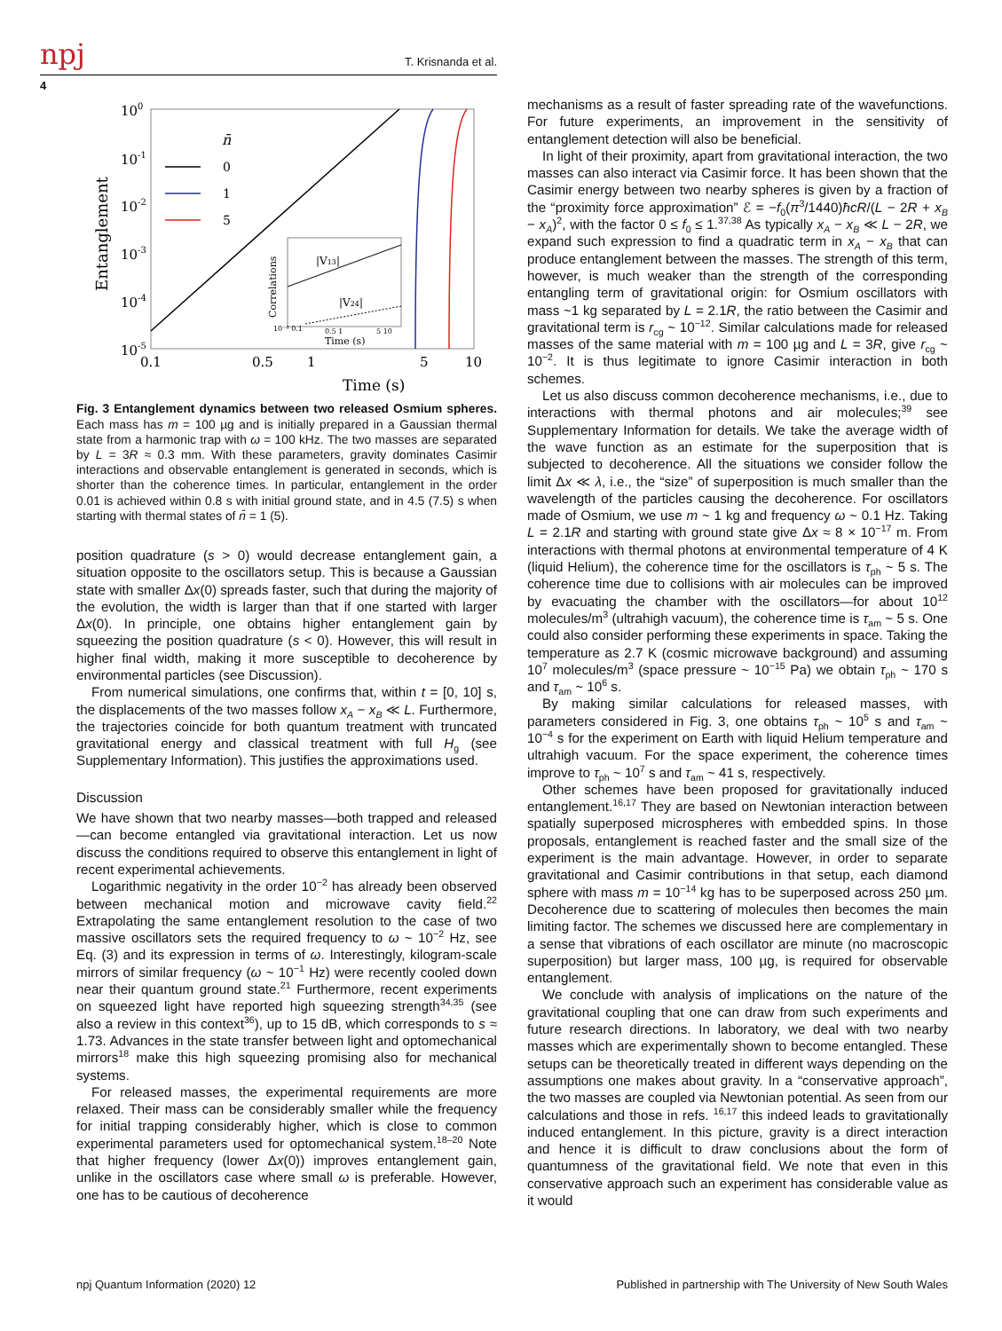npj
T. Krisnanda et al.
4
100
10-1
10-2
10-3
10-4
10-5
0.1
0.5
1
5
10
Time (s)
Entanglement
n̄
0
1
5
|V13|
|V24|
Correlations
Time (s)
10⁻⁸ 0.1
0.5 1
5 10
Fig. 3 Entanglement dynamics between two released Osmium spheres. Each mass has m = 100 µg and is initially prepared in a Gaussian thermal state from a harmonic trap with ω = 100 kHz. The two masses are separated by L = 3R ≈ 0.3 mm. With these parameters, gravity dominates Casimir interactions and observable entanglement is generated in seconds, which is shorter than the coherence times. In particular, entanglement in the order 0.01 is achieved within 0.8 s with initial ground state, and in 4.5 (7.5) s when starting with thermal states of n̄ = 1 (5).
position quadrature (s > 0) would decrease entanglement gain, a situation opposite to the oscillators setup. This is because a Gaussian state with smaller Δx(0) spreads faster, such that during the majority of the evolution, the width is larger than that if one started with larger Δx(0). In principle, one obtains higher entanglement gain by squeezing the position quadrature (s < 0). However, this will result in higher final width, making it more susceptible to decoherence by environmental particles (see Discussion).
From numerical simulations, one confirms that, within t = [0, 10] s, the displacements of the two masses follow x<sub>A</sub> − x<sub>B</sub> ≪ L. Furthermore, the trajectories coincide for both quantum treatment with truncated gravitational energy and classical treatment with full H<sub>g</sub> (see Supplementary Information). This justifies the approximations used.
Discussion
We have shown that two nearby masses—both trapped and released—can become entangled via gravitational interaction. Let us now discuss the conditions required to observe this entanglement in light of recent experimental achievements.
Logarithmic negativity in the order 10<sup>−2</sup> has already been observed between mechanical motion and microwave cavity field.<sup>22</sup> Extrapolating the same entanglement resolution to the case of two massive oscillators sets the required frequency to ω ~ 10<sup>−2</sup> Hz, see Eq. (3) and its expression in terms of ω. Interestingly, kilogram-scale mirrors of similar frequency (ω ~ 10<sup>−1</sup> Hz) were recently cooled down near their quantum ground state.<sup>21</sup> Furthermore, recent experiments on squeezed light have reported high squeezing strength<sup>34,35</sup> (see also a review in this context<sup>36</sup>), up to 15 dB, which corresponds to s ≈ 1.73. Advances in the state transfer between light and optomechanical mirrors<sup>18</sup> make this high squeezing promising also for mechanical systems.
For released masses, the experimental requirements are more relaxed. Their mass can be considerably smaller while the frequency for initial trapping considerably higher, which is close to common experimental parameters used for optomechanical system.<sup>18–20</sup> Note that higher frequency (lower Δx(0)) improves entanglement gain, unlike in the oscillators case where small ω is preferable. However, one has to be cautious of decoherence
mechanisms as a result of faster spreading rate of the wavefunctions. For future experiments, an improvement in the sensitivity of entanglement detection will also be beneficial.
In light of their proximity, apart from gravitational interaction, the two masses can also interact via Casimir force. It has been shown that the Casimir energy between two nearby spheres is given by a fraction of the “proximity force approximation” ℰ = −f<sub>0</sub>(π<sup>3</sup>/1440)ħcR/(L − 2R + x<sub>B</sub> − x<sub>A</sub>)<sup>2</sup>, with the factor 0 ≤ f<sub>0</sub> ≤ 1.<sup>37,38</sup> As typically x<sub>A</sub> − x<sub>B</sub> ≪ L − 2R, we expand such expression to find a quadratic term in x<sub>A</sub> − x<sub>B</sub> that can produce entanglement between the masses. The strength of this term, however, is much weaker than the strength of the corresponding entangling term of gravitational origin: for Osmium oscillators with mass ~1 kg separated by L = 2.1R, the ratio between the Casimir and gravitational term is r<sub>cg</sub> ~ 10<sup>−12</sup>. Similar calculations made for released masses of the same material with m = 100 µg and L = 3R, give r<sub>cg</sub> ~ 10<sup>−2</sup>. It is thus legitimate to ignore Casimir interaction in both schemes.
Let us also discuss common decoherence mechanisms, i.e., due to interactions with thermal photons and air molecules;<sup>39</sup> see Supplementary Information for details. We take the average width of the wave function as an estimate for the superposition that is subjected to decoherence. All the situations we consider follow the limit Δx ≪ λ, i.e., the “size” of superposition is much smaller than the wavelength of the particles causing the decoherence. For oscillators made of Osmium, we use m ~ 1 kg and frequency ω ~ 0.1 Hz. Taking L = 2.1R and starting with ground state give Δx ≈ 8 × 10<sup>−17</sup> m. From interactions with thermal photons at environmental temperature of 4 K (liquid Helium), the coherence time for the oscillators is τ<sub>ph</sub> ~ 5 s. The coherence time due to collisions with air molecules can be improved by evacuating the chamber with the oscillators—for about 10<sup>12</sup> molecules/m<sup>3</sup> (ultrahigh vacuum), the coherence time is τ<sub>am</sub> ~ 5 s. One could also consider performing these experiments in space. Taking the temperature as 2.7 K (cosmic microwave background) and assuming 10<sup>7</sup> molecules/m<sup>3</sup> (space pressure ~ 10<sup>−15</sup> Pa) we obtain τ<sub>ph</sub> ~ 170 s and τ<sub>am</sub> ~ 10<sup>6</sup> s.
By making similar calculations for released masses, with parameters considered in Fig. 3, one obtains τ<sub>ph</sub> ~ 10<sup>5</sup> s and τ<sub>am</sub> ~ 10<sup>−4</sup> s for the experiment on Earth with liquid Helium temperature and ultrahigh vacuum. For the space experiment, the coherence times improve to τ<sub>ph</sub> ~ 10<sup>7</sup> s and τ<sub>am</sub> ~ 41 s, respectively.
Other schemes have been proposed for gravitationally induced entanglement.<sup>16,17</sup> They are based on Newtonian interaction between spatially superposed microspheres with embedded spins. In those proposals, entanglement is reached faster and the small size of the experiment is the main advantage. However, in order to separate gravitational and Casimir contributions in that setup, each diamond sphere with mass m = 10<sup>−14</sup> kg has to be superposed across 250 µm. Decoherence due to scattering of molecules then becomes the main limiting factor. The schemes we discussed here are complementary in a sense that vibrations of each oscillator are minute (no macroscopic superposition) but larger mass, 100 µg, is required for observable entanglement.
We conclude with analysis of implications on the nature of the gravitational coupling that one can draw from such experiments and future research directions. In laboratory, we deal with two nearby masses which are experimentally shown to become entangled. These setups can be theoretically treated in different ways depending on the assumptions one makes about gravity. In a “conservative approach”, the two masses are coupled via Newtonian potential. As seen from our calculations and those in refs. <sup>16,17</sup> this indeed leads to gravitationally induced entanglement. In this picture, gravity is a direct interaction and hence it is difficult to draw conclusions about the form of quantumness of the gravitational field. We note that even in this conservative approach such an experiment has considerable value as it would
npj Quantum Information (2020) 12 Published in partnership with The University of New South Wales